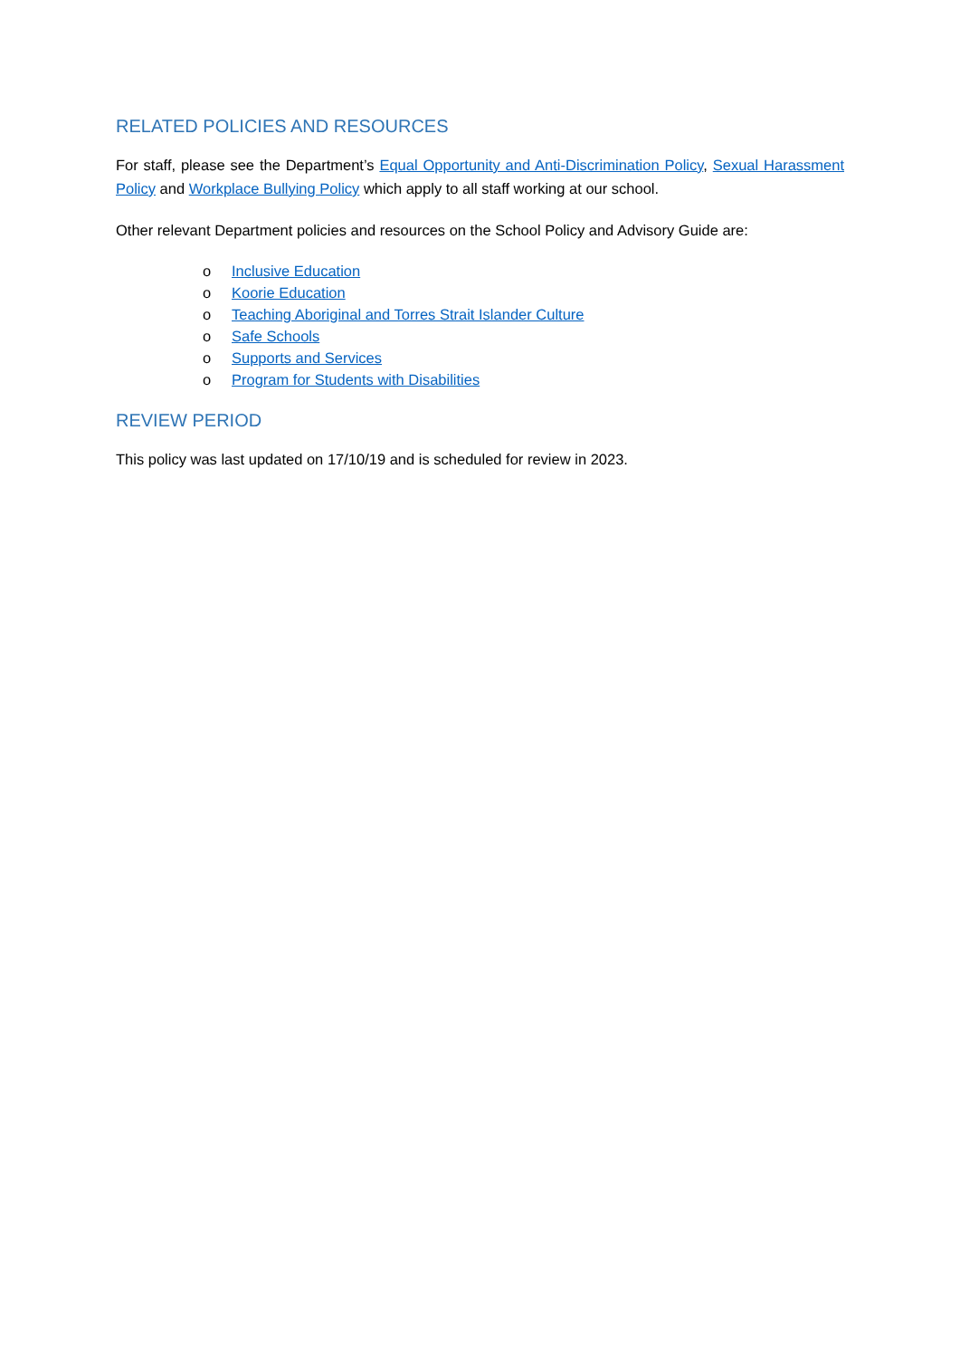RELATED POLICIES AND RESOURCES
For staff, please see the Department’s Equal Opportunity and Anti-Discrimination Policy, Sexual Harassment Policy and Workplace Bullying Policy which apply to all staff working at our school.
Other relevant Department policies and resources on the School Policy and Advisory Guide are:
o Inclusive Education
o Koorie Education
o Teaching Aboriginal and Torres Strait Islander Culture
o Safe Schools
o Supports and Services
o Program for Students with Disabilities
REVIEW PERIOD
This policy was last updated on 17/10/19 and is scheduled for review in 2023.